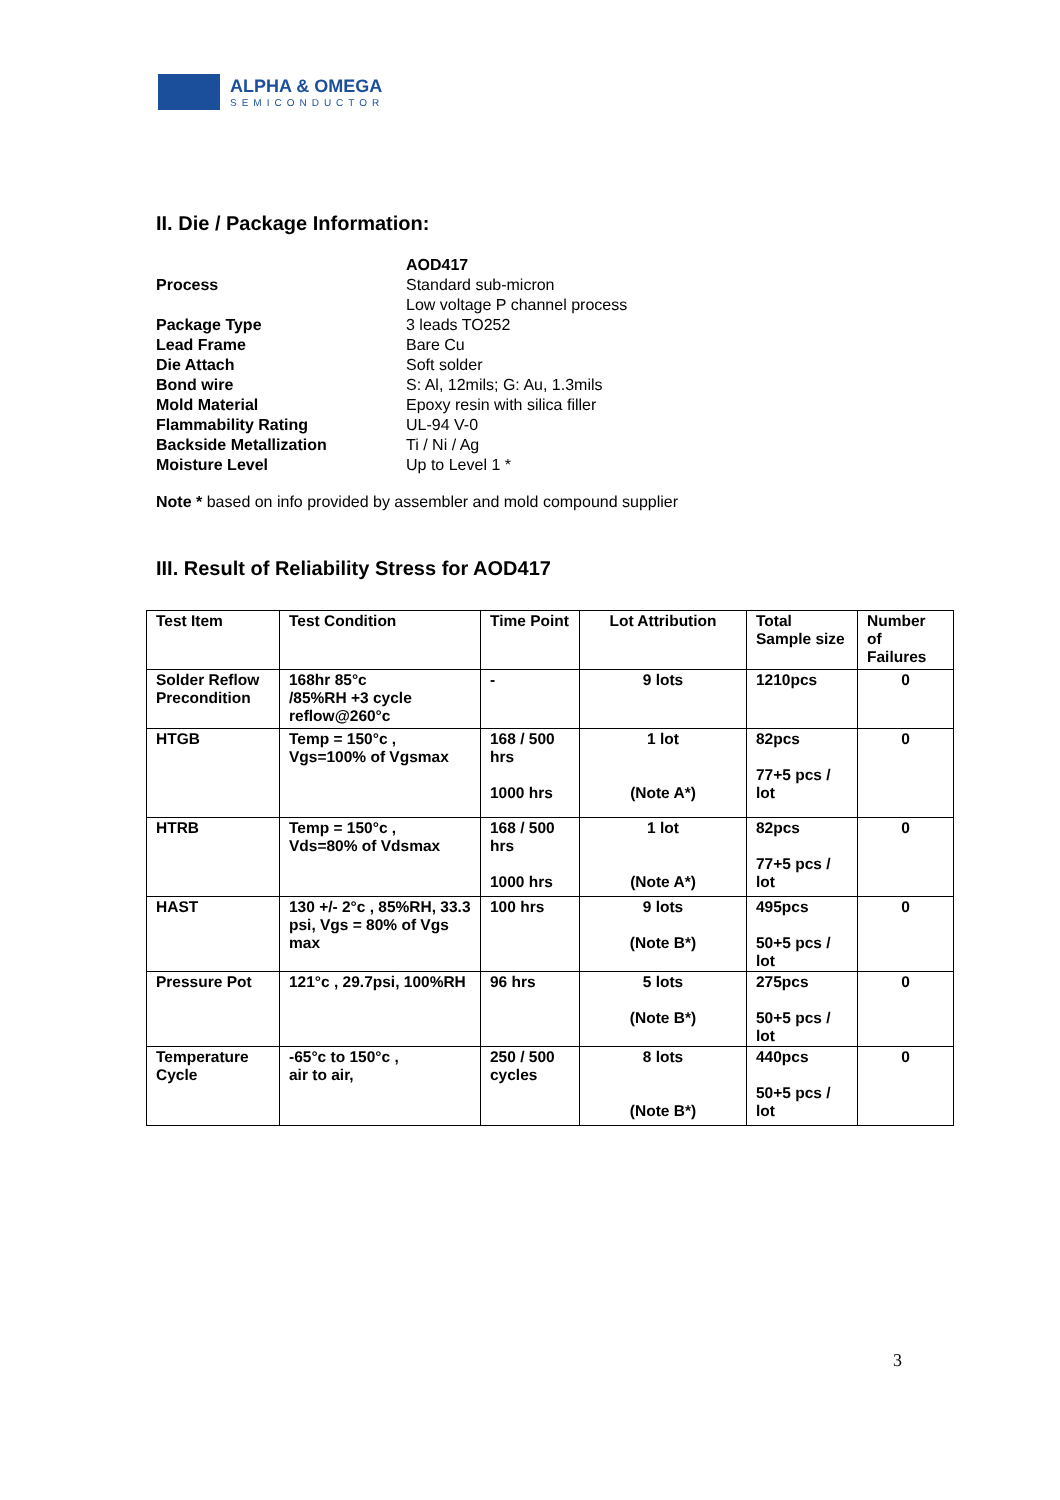ALPHA & OMEGA
SEMICONDUCTOR
II. Die / Package Information:
| | AOD417 |
| Process | Standard sub-micron Low voltage P channel process |
| Package Type | 3 leads TO252 |
| Lead Frame | Bare Cu |
| Die Attach | Soft solder |
| Bond wire | S: Al, 12mils; G: Au, 1.3mils |
| Mold Material | Epoxy resin with silica filler |
| Flammability Rating | UL-94 V-0 |
| Backside Metallization | Ti / Ni / Ag |
| Moisture Level | Up to Level 1 * |
Note * based on info provided by assembler and mold compound supplier
III. Result of Reliability Stress for AOD417
| Test Item | Test Condition | Time Point | Lot Attribution | Total Sample size | Number of Failures |
| --- | --- | --- | --- | --- | --- |
| Solder Reflow Precondition | 168hr 85°c /85%RH +3 cycle reflow@260°c | - | 9 lots | 1210pcs | 0 |
| HTGB | Temp = 150°c , Vgs=100% of Vgsmax | 168 / 500 hrs 1000 hrs | 1 lot (Note A*) | 82pcs 77+5 pcs / lot | 0 |
| HTRB | Temp = 150°c , Vds=80% of Vdsmax | 168 / 500 hrs 1000 hrs | 1 lot (Note A*) | 82pcs 77+5 pcs / lot | 0 |
| HAST | 130 +/- 2°c , 85%RH, 33.3 psi, Vgs = 80% of Vgs max | 100 hrs | 9 lots (Note B*) | 495pcs 50+5 pcs / lot | 0 |
| Pressure Pot | 121°c , 29.7psi, 100%RH | 96 hrs | 5 lots (Note B*) | 275pcs 50+5 pcs / lot | 0 |
| Temperature Cycle | -65°c to 150°c , air to air, | 250 / 500 cycles | 8 lots (Note B*) | 440pcs 50+5 pcs / lot | 0 |
3